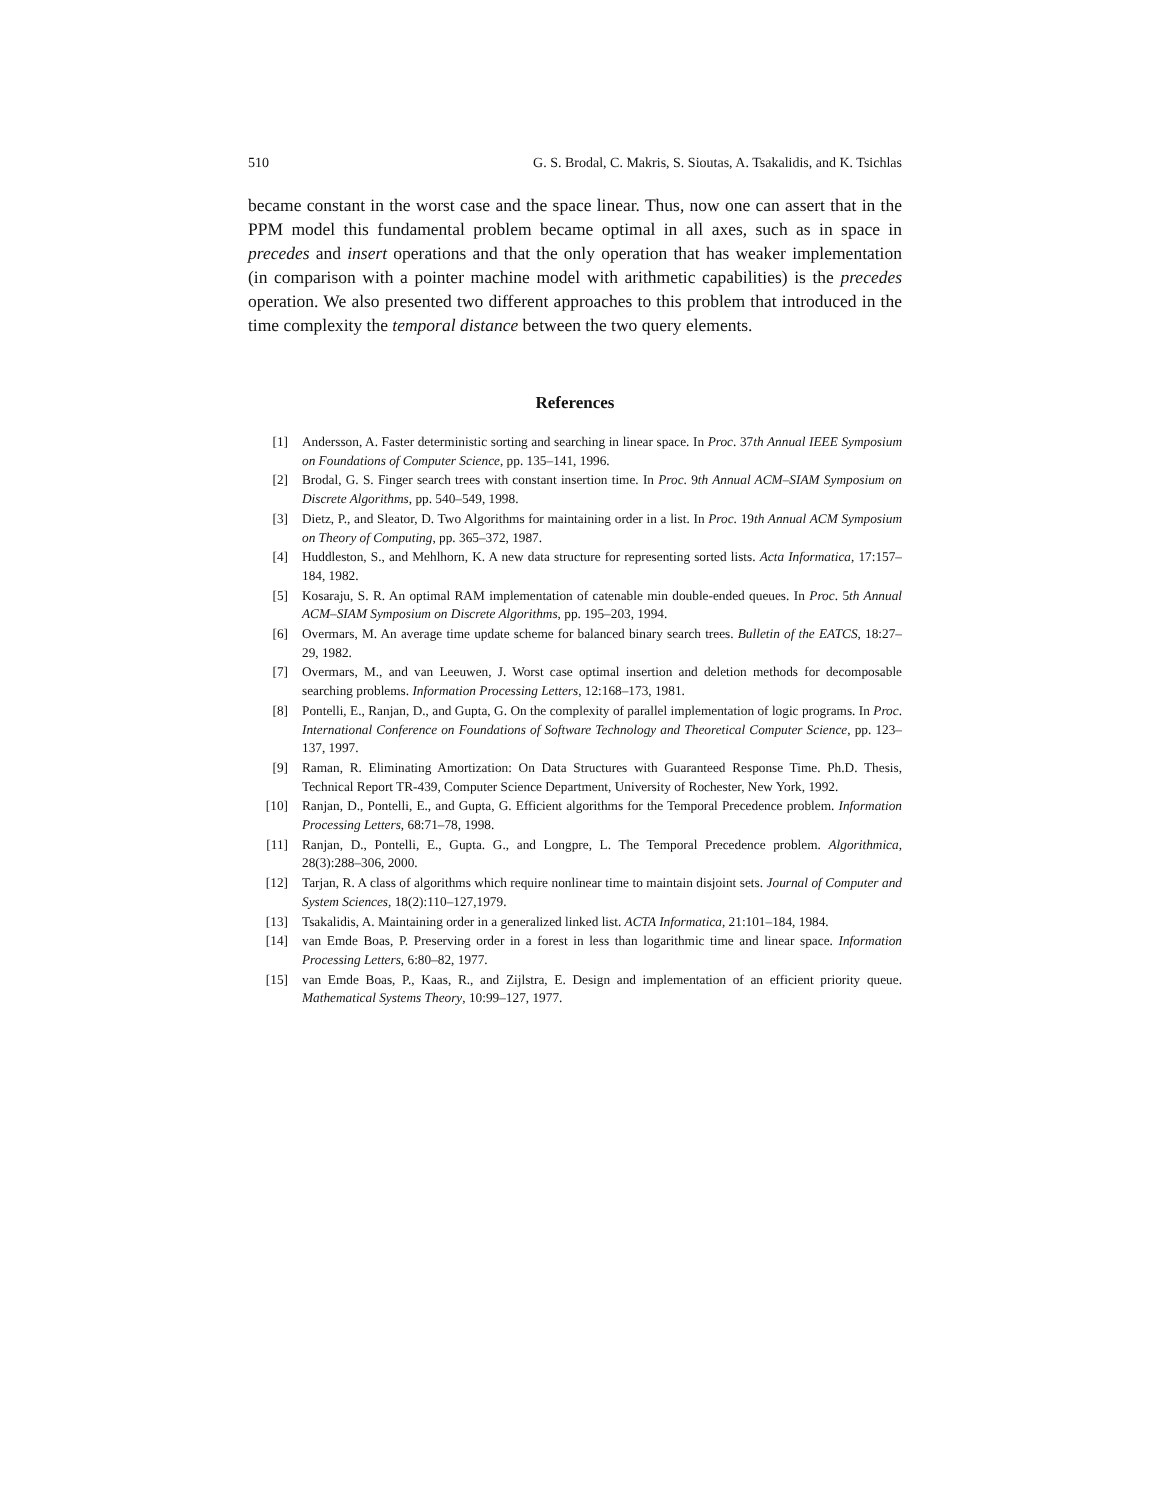510 G. S. Brodal, C. Makris, S. Sioutas, A. Tsakalidis, and K. Tsichlas
became constant in the worst case and the space linear. Thus, now one can assert that in the PPM model this fundamental problem became optimal in all axes, such as in space in precedes and insert operations and that the only operation that has weaker implementation (in comparison with a pointer machine model with arithmetic capabilities) is the precedes operation. We also presented two different approaches to this problem that introduced in the time complexity the temporal distance between the two query elements.
References
[1] Andersson, A. Faster deterministic sorting and searching in linear space. In Proc. 37th Annual IEEE Symposium on Foundations of Computer Science, pp. 135–141, 1996.
[2] Brodal, G. S. Finger search trees with constant insertion time. In Proc. 9th Annual ACM–SIAM Symposium on Discrete Algorithms, pp. 540–549, 1998.
[3] Dietz, P., and Sleator, D. Two Algorithms for maintaining order in a list. In Proc. 19th Annual ACM Symposium on Theory of Computing, pp. 365–372, 1987.
[4] Huddleston, S., and Mehlhorn, K. A new data structure for representing sorted lists. Acta Informatica, 17:157–184, 1982.
[5] Kosaraju, S. R. An optimal RAM implementation of catenable min double-ended queues. In Proc. 5th Annual ACM–SIAM Symposium on Discrete Algorithms, pp. 195–203, 1994.
[6] Overmars, M. An average time update scheme for balanced binary search trees. Bulletin of the EATCS, 18:27–29, 1982.
[7] Overmars, M., and van Leeuwen, J. Worst case optimal insertion and deletion methods for decomposable searching problems. Information Processing Letters, 12:168–173, 1981.
[8] Pontelli, E., Ranjan, D., and Gupta, G. On the complexity of parallel implementation of logic programs. In Proc. International Conference on Foundations of Software Technology and Theoretical Computer Science, pp. 123–137, 1997.
[9] Raman, R. Eliminating Amortization: On Data Structures with Guaranteed Response Time. Ph.D. Thesis, Technical Report TR-439, Computer Science Department, University of Rochester, New York, 1992.
[10] Ranjan, D., Pontelli, E., and Gupta, G. Efficient algorithms for the Temporal Precedence problem. Information Processing Letters, 68:71–78, 1998.
[11] Ranjan, D., Pontelli, E., Gupta. G., and Longpre, L. The Temporal Precedence problem. Algorithmica, 28(3):288–306, 2000.
[12] Tarjan, R. A class of algorithms which require nonlinear time to maintain disjoint sets. Journal of Computer and System Sciences, 18(2):110–127,1979.
[13] Tsakalidis, A. Maintaining order in a generalized linked list. ACTA Informatica, 21:101–184, 1984.
[14] van Emde Boas, P. Preserving order in a forest in less than logarithmic time and linear space. Information Processing Letters, 6:80–82, 1977.
[15] van Emde Boas, P., Kaas, R., and Zijlstra, E. Design and implementation of an efficient priority queue. Mathematical Systems Theory, 10:99–127, 1977.